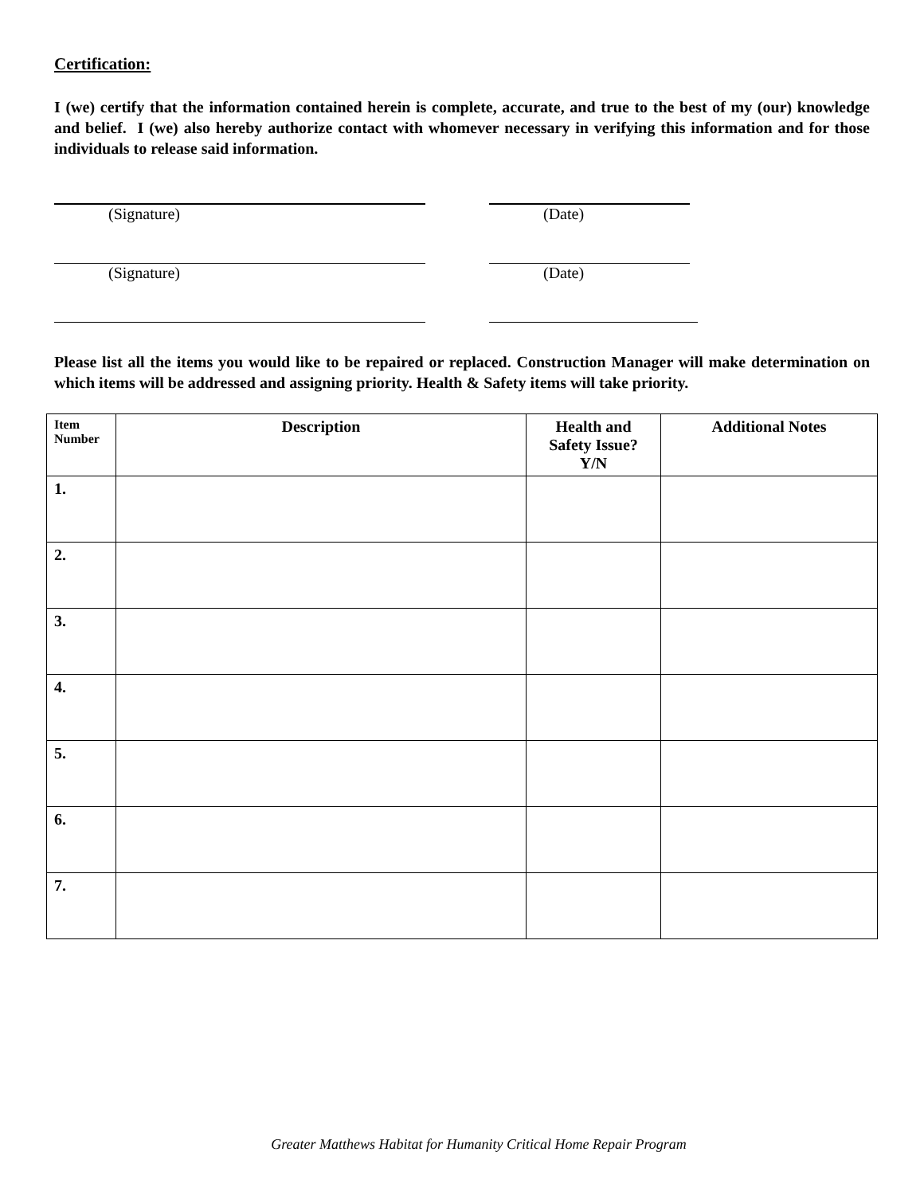Certification:
I (we) certify that the information contained herein is complete, accurate, and true to the best of my (our) knowledge and belief. I (we) also hereby authorize contact with whomever necessary in verifying this information and for those individuals to release said information.
(Signature) (Date)
(Signature) (Date)
Please list all the items you would like to be repaired or replaced. Construction Manager will make determination on which items will be addressed and assigning priority. Health & Safety items will take priority.
| Item Number | Description | Health and Safety Issue? Y/N | Additional Notes |
| --- | --- | --- | --- |
| 1. | | | |
| 2. | | | |
| 3. | | | |
| 4. | | | |
| 5. | | | |
| 6. | | | |
| 7. | | | |
Greater Matthews Habitat for Humanity Critical Home Repair Program